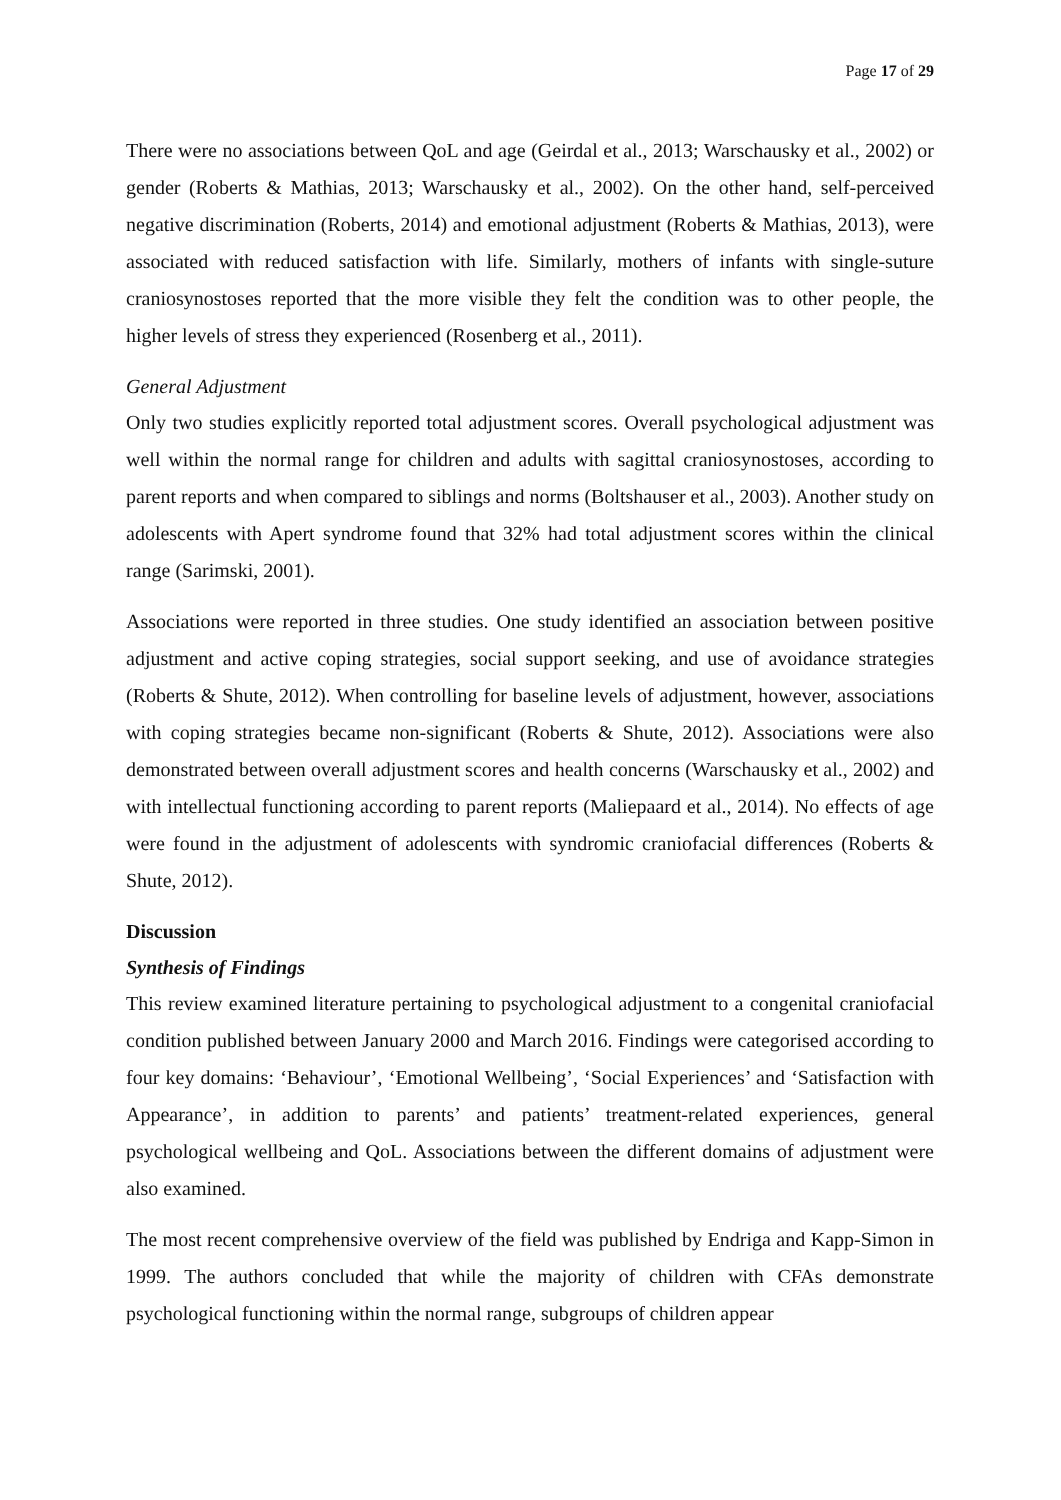Page 17 of 29
There were no associations between QoL and age (Geirdal et al., 2013; Warschausky et al., 2002) or gender (Roberts & Mathias, 2013; Warschausky et al., 2002). On the other hand, self-perceived negative discrimination (Roberts, 2014) and emotional adjustment (Roberts & Mathias, 2013), were associated with reduced satisfaction with life. Similarly, mothers of infants with single-suture craniosynostoses reported that the more visible they felt the condition was to other people, the higher levels of stress they experienced (Rosenberg et al., 2011).
General Adjustment
Only two studies explicitly reported total adjustment scores. Overall psychological adjustment was well within the normal range for children and adults with sagittal craniosynostoses, according to parent reports and when compared to siblings and norms (Boltshauser et al., 2003). Another study on adolescents with Apert syndrome found that 32% had total adjustment scores within the clinical range (Sarimski, 2001).
Associations were reported in three studies. One study identified an association between positive adjustment and active coping strategies, social support seeking, and use of avoidance strategies (Roberts & Shute, 2012). When controlling for baseline levels of adjustment, however, associations with coping strategies became non-significant (Roberts & Shute, 2012). Associations were also demonstrated between overall adjustment scores and health concerns (Warschausky et al., 2002) and with intellectual functioning according to parent reports (Maliepaard et al., 2014). No effects of age were found in the adjustment of adolescents with syndromic craniofacial differences (Roberts & Shute, 2012).
Discussion
Synthesis of Findings
This review examined literature pertaining to psychological adjustment to a congenital craniofacial condition published between January 2000 and March 2016. Findings were categorised according to four key domains: ‘Behaviour’, ‘Emotional Wellbeing’, ‘Social Experiences’ and ‘Satisfaction with Appearance’, in addition to parents’ and patients’ treatment-related experiences, general psychological wellbeing and QoL. Associations between the different domains of adjustment were also examined.
The most recent comprehensive overview of the field was published by Endriga and Kapp-Simon in 1999. The authors concluded that while the majority of children with CFAs demonstrate psychological functioning within the normal range, subgroups of children appear